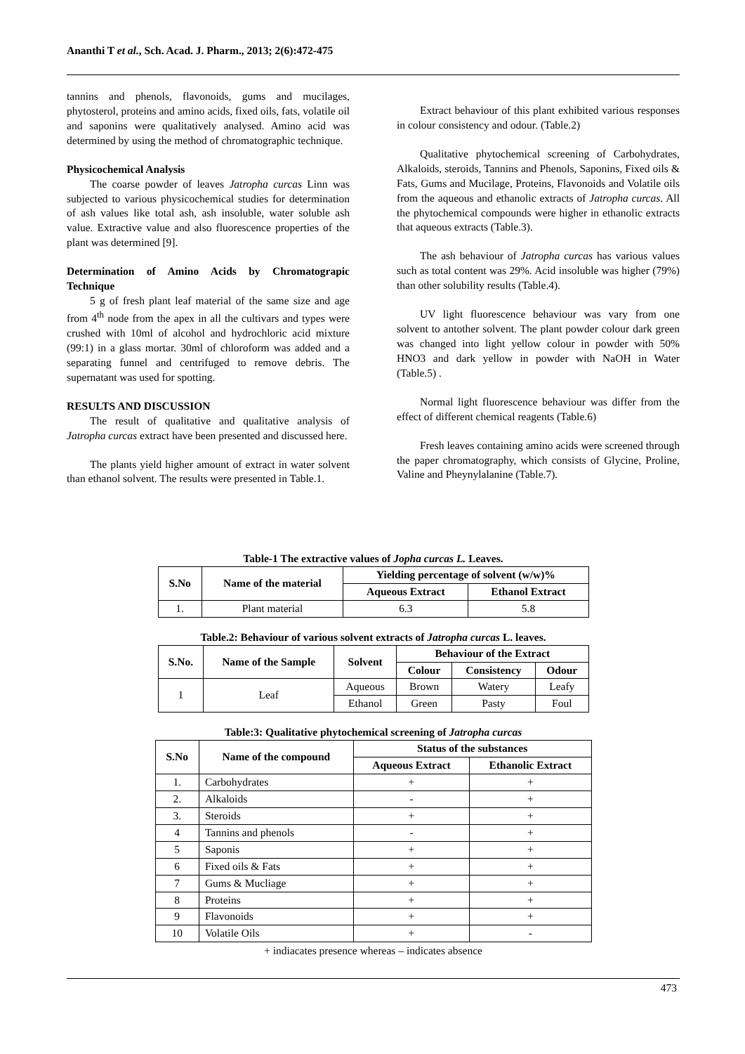Ananthi T et al., Sch. Acad. J. Pharm., 2013; 2(6):472-475
tannins and phenols, flavonoids, gums and mucilages, phytosterol, proteins and amino acids, fixed oils, fats, volatile oil and saponins were qualitatively analysed. Amino acid was determined by using the method of chromatographic technique.
Physicochemical Analysis
The coarse powder of leaves Jatropha curcas Linn was subjected to various physicochemical studies for determination of ash values like total ash, ash insoluble, water soluble ash value. Extractive value and also fluorescence properties of the plant was determined [9].
Determination of Amino Acids by Chromatograpic Technique
5 g of fresh plant leaf material of the same size and age from 4<sup>th</sup> node from the apex in all the cultivars and types were crushed with 10ml of alcohol and hydrochloric acid mixture (99:1) in a glass mortar. 30ml of chloroform was added and a separating funnel and centrifuged to remove debris. The supernatant was used for spotting.
RESULTS AND DISCUSSION
The result of qualitative and qualitative analysis of Jatropha curcas extract have been presented and discussed here.
The plants yield higher amount of extract in water solvent than ethanol solvent. The results were presented in Table.1.
Extract behaviour of this plant exhibited various responses in colour consistency and odour. (Table.2)
Qualitative phytochemical screening of Carbohydrates, Alkaloids, steroids, Tannins and Phenols, Saponins, Fixed oils & Fats, Gums and Mucilage, Proteins, Flavonoids and Volatile oils from the aqueous and ethanolic extracts of Jatropha curcas. All the phytochemical compounds were higher in ethanolic extracts that aqueous extracts (Table.3).
The ash behaviour of Jatropha curcas has various values such as total content was 29%. Acid insoluble was higher (79%) than other solubility results (Table.4).
UV light fluorescence behaviour was vary from one solvent to antother solvent. The plant powder colour dark green was changed into light yellow colour in powder with 50% HNO3 and dark yellow in powder with NaOH in Water (Table.5) .
Normal light fluorescence behaviour was differ from the effect of different chemical reagents (Table.6)
Fresh leaves containing amino acids were screened through the paper chromatography, which consists of Glycine, Proline, Valine and Pheynylalanine (Table.7).
Table-1 The extractive values of Jopha curcas L. Leaves.
| S.No | Name of the material | Yielding percentage of solvent (w/w)% | |
| --- | --- | --- | --- |
| | | Aqueous Extract | Ethanol Extract |
| 1. | Plant material | 6.3 | 5.8 |
Table.2: Behaviour of various solvent extracts of Jatropha curcas L. leaves.
| S.No. | Name of the Sample | Solvent | Behaviour of the Extract | | |
| --- | --- | --- | --- | --- | --- |
| | | | Colour | Consistency | Odour |
| 1 | Leaf | Aqueous | Brown | Watery | Leafy |
| | | Ethanol | Green | Pasty | Foul |
Table:3: Qualitative phytochemical screening of Jatropha curcas
| S.No | Name of the compound | Status of the substances | |
| --- | --- | --- | --- |
| | | Aqueous Extract | Ethanolic Extract |
| 1. | Carbohydrates | + | + |
| 2. | Alkaloids | - | + |
| 3. | Steroids | + | + |
| 4 | Tannins and phenols | - | + |
| 5 | Saponis | + | + |
| 6 | Fixed oils & Fats | + | + |
| 7 | Gums & Mucliage | + | + |
| 8 | Proteins | + | + |
| 9 | Flavonoids | + | + |
| 10 | Volatile Oils | + | - |
+ indiacates presence whereas – indicates absence
473